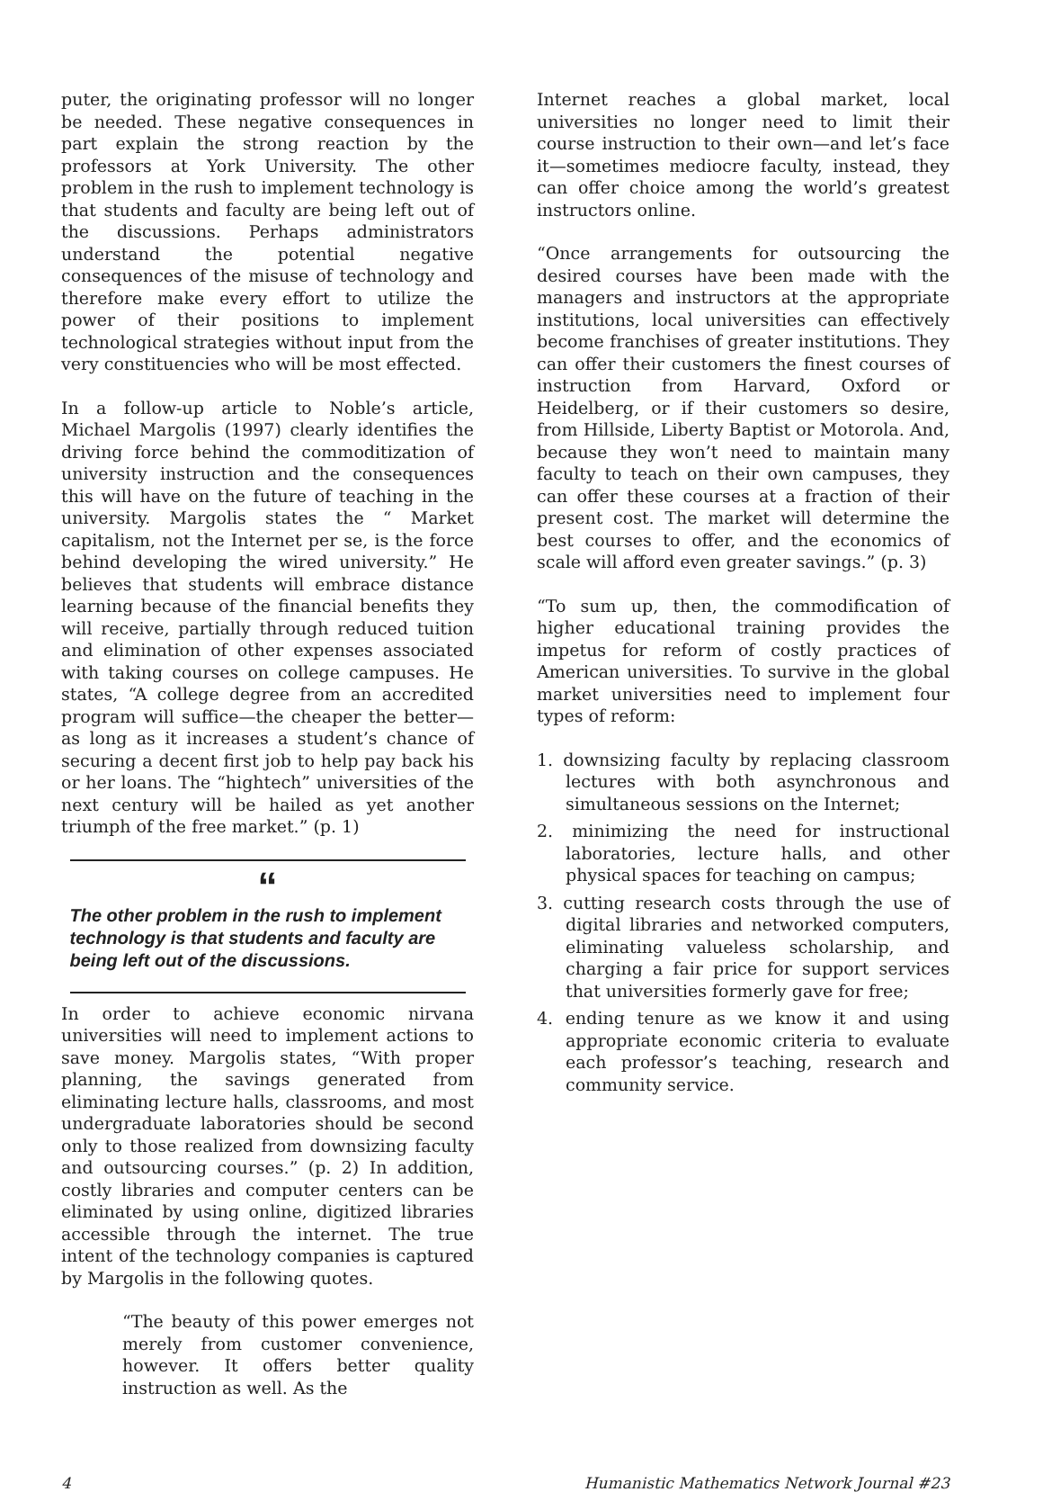puter, the originating professor will no longer be needed. These negative consequences in part explain the strong reaction by the professors at York University. The other problem in the rush to implement technology is that students and faculty are being left out of the discussions. Perhaps administrators understand the potential negative consequences of the misuse of technology and therefore make every effort to utilize the power of their positions to implement technological strategies without input from the very constituencies who will be most effected.
In a follow-up article to Noble’s article, Michael Margolis (1997) clearly identifies the driving force behind the commoditization of university instruction and the consequences this will have on the future of teaching in the university. Margolis states the “ Market capitalism, not the Internet per se, is the force behind developing the wired university.” He believes that students will embrace distance learning because of the financial benefits they will receive, partially through reduced tuition and elimination of other expenses associated with taking courses on college campuses. He states, “A college degree from an accredited program will suffice—the cheaper the better—as long as it increases a student’s chance of securing a decent first job to help pay back his or her loans. The “hightech” universities of the next century will be hailed as yet another triumph of the free market.” (p. 1)
“
The other problem in the rush to implement technology is that students and faculty are being left out of the discussions.
In order to achieve economic nirvana universities will need to implement actions to save money. Margolis states, “With proper planning, the savings generated from eliminating lecture halls, classrooms, and most undergraduate laboratories should be second only to those realized from downsizing faculty and outsourcing courses.” (p. 2) In addition, costly libraries and computer centers can be eliminated by using online, digitized libraries accessible through the internet. The true intent of the technology companies is captured by Margolis in the following quotes.
“The beauty of this power emerges not merely from customer convenience, however. It offers better quality instruction as well. As the
Internet reaches a global market, local universities no longer need to limit their course instruction to their own—and let’s face it—sometimes mediocre faculty, instead, they can offer choice among the world’s greatest instructors online.
“Once arrangements for outsourcing the desired courses have been made with the managers and instructors at the appropriate institutions, local universities can effectively become franchises of greater institutions. They can offer their customers the finest courses of instruction from Harvard, Oxford or Heidelberg, or if their customers so desire, from Hillside, Liberty Baptist or Motorola. And, because they won’t need to maintain many faculty to teach on their own campuses, they can offer these courses at a fraction of their present cost. The market will determine the best courses to offer, and the economics of scale will afford even greater savings.” (p. 3)
“To sum up, then, the commodification of higher educational training provides the impetus for reform of costly practices of American universities. To survive in the global market universities need to implement four types of reform:
1. downsizing faculty by replacing classroom lectures with both asynchronous and simultaneous sessions on the Internet;
2. minimizing the need for instructional laboratories, lecture halls, and other physical spaces for teaching on campus;
3. cutting research costs through the use of digital libraries and networked computers, eliminating valueless scholarship, and charging a fair price for support services that universities formerly gave for free;
4. ending tenure as we know it and using appropriate economic criteria to evaluate each professor’s teaching, research and community service.
4 Humanistic Mathematics Network Journal #23